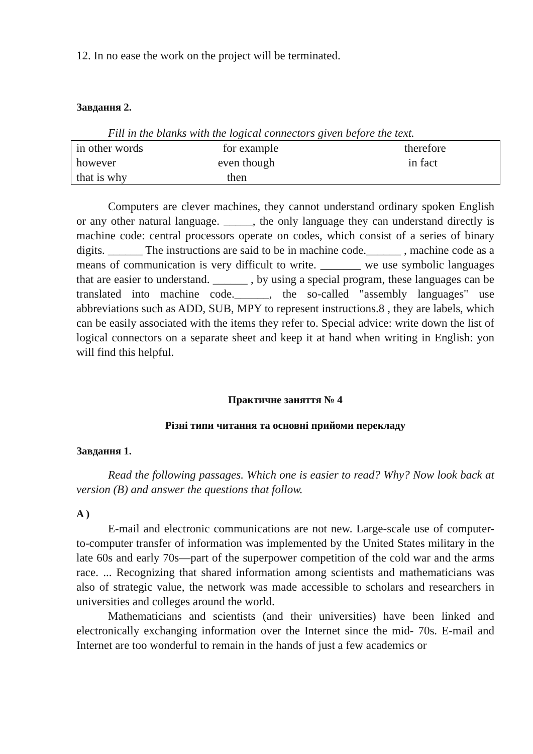12. In no ease the work on the project will be terminated.
Завдання 2.
Fill in the blanks with the logical connectors given before the text.
| in other words | for example | therefore |
| however | even though | in fact |
| that is why | then | |
Computers are clever machines, they cannot understand ordinary spoken English or any other natural language. _____, the only language they can understand directly is machine code: central processors operate on codes, which consist of a series of binary digits. ______ The instructions are said to be in machine code.______ , machine code as a means of communication is very difficult to write. _______ we use symbolic languages that are easier to understand. ______ , by using a special program, these languages can be translated into machine code.______, the so-called "assembly languages" use abbreviations such as ADD, SUB, MPY to represent instructions.8 , they are labels, which can be easily associated with the items they refer to. Special advice: write down the list of logical connectors on a separate sheet and keep it at hand when writing in English: yon will find this helpful.
Практичне заняття № 4
Різні типи читання та основні прийоми перекладу
Завдання 1.
Read the following passages. Which one is easier to read? Why? Now look back at version (B) and answer the questions that follow.
A )
E-mail and electronic communications are not new. Large-scale use of computer-to-computer transfer of information was implemented by the United States military in the late 60s and early 70s—part of the superpower competition of the cold war and the arms race. ... Recognizing that shared information among scientists and mathematicians was also of strategic value, the network was made accessible to scholars and researchers in universities and colleges around the world.
Mathematicians and scientists (and their universities) have been linked and electronically exchanging information over the Internet since the mid- 70s. E-mail and Internet are too wonderful to remain in the hands of just a few academics or